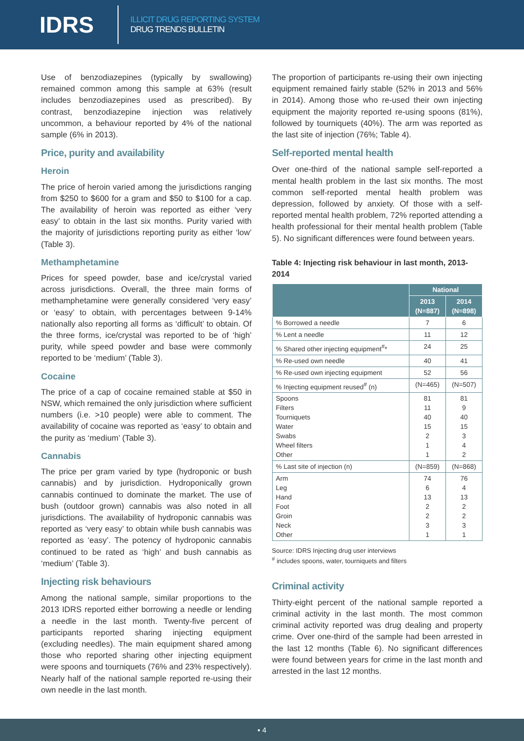IDRS
ILLICIT DRUG REPORTING SYSTEM
DRUG TRENDS BULLETIN
Use of benzodiazepines (typically by swallowing) remained common among this sample at 63% (result includes benzodiazepines used as prescribed). By contrast, benzodiazepine injection was relatively uncommon, a behaviour reported by 4% of the national sample (6% in 2013).
Price, purity and availability
Heroin
The price of heroin varied among the jurisdictions ranging from $250 to $600 for a gram and $50 to $100 for a cap. The availability of heroin was reported as either ‘very easy’ to obtain in the last six months. Purity varied with the majority of jurisdictions reporting purity as either ‘low’ (Table 3).
Methamphetamine
Prices for speed powder, base and ice/crystal varied across jurisdictions. Overall, the three main forms of methamphetamine were generally considered ‘very easy’ or ‘easy’ to obtain, with percentages between 9-14% nationally also reporting all forms as ‘difficult’ to obtain. Of the three forms, ice/crystal was reported to be of ‘high’ purity, while speed powder and base were commonly reported to be ‘medium’ (Table 3).
Cocaine
The price of a cap of cocaine remained stable at $50 in NSW, which remained the only jurisdiction where sufficient numbers (i.e. >10 people) were able to comment. The availability of cocaine was reported as ‘easy’ to obtain and the purity as ‘medium’ (Table 3).
Cannabis
The price per gram varied by type (hydroponic or bush cannabis) and by jurisdiction. Hydroponically grown cannabis continued to dominate the market. The use of bush (outdoor grown) cannabis was also noted in all jurisdictions. The availability of hydroponic cannabis was reported as ‘very easy’ to obtain while bush cannabis was reported as ‘easy’. The potency of hydroponic cannabis continued to be rated as ‘high’ and bush cannabis as ‘medium’ (Table 3).
Injecting risk behaviours
Among the national sample, similar proportions to the 2013 IDRS reported either borrowing a needle or lending a needle in the last month. Twenty-five percent of participants reported sharing injecting equipment (excluding needles). The main equipment shared among those who reported sharing other injecting equipment were spoons and tourniquets (76% and 23% respectively). Nearly half of the national sample reported re-using their own needle in the last month.
The proportion of participants re-using their own injecting equipment remained fairly stable (52% in 2013 and 56% in 2014). Among those who re-used their own injecting equipment the majority reported re-using spoons (81%), followed by tourniquets (40%). The arm was reported as the last site of injection (76%; Table 4).
Self-reported mental health
Over one-third of the national sample self-reported a mental health problem in the last six months. The most common self-reported mental health problem was depression, followed by anxiety. Of those with a self-reported mental health problem, 72% reported attending a health professional for their mental health problem (Table 5). No significant differences were found between years.
Table 4: Injecting risk behaviour in last month, 2013-2014
| | National | |
| --- | --- | --- |
| | 2013 (N=887) | 2014 (N=898) |
| % Borrowed a needle | 7 | 6 |
| % Lent a needle | 11 | 12 |
| % Shared other injecting equipment<sup>#</sup>* | 24 | 25 |
| % Re-used own needle | 40 | 41 |
| % Re-used own injecting equipment | 52 | 56 |
| % Injecting equipment reused<sup>#</sup> (n) | (N=465) | (N=507) |
| Spoons Filters Tourniquets Water Swabs Wheel filters Other | 81 11 40 15 2 1 1 | 81 9 40 15 3 4 2 |
| % Last site of injection (n) | (N=859) | (N=868) |
| Arm Leg Hand Foot Groin Neck Other | 74 6 13 2 2 3 1 | 76 4 13 2 2 3 1 |
Source: IDRS Injecting drug user interviews
<sup>#</sup> includes spoons, water, tourniquets and filters
Criminal activity
Thirty-eight percent of the national sample reported a criminal activity in the last month. The most common criminal activity reported was drug dealing and property crime. Over one-third of the sample had been arrested in the last 12 months (Table 6). No significant differences were found between years for crime in the last month and arrested in the last 12 months.
▪ 4